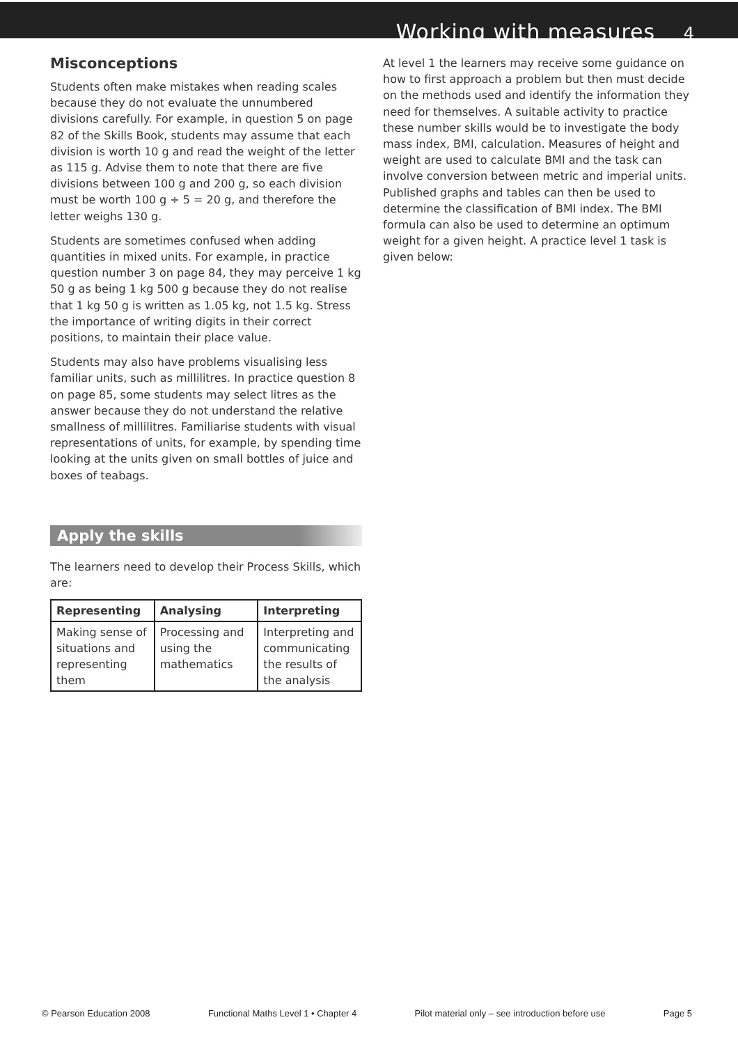Working with measures 4
Misconceptions
Students often make mistakes when reading scales because they do not evaluate the unnumbered divisions carefully. For example, in question 5 on page 82 of the Skills Book, students may assume that each division is worth 10 g and read the weight of the letter as 115 g. Advise them to note that there are five divisions between 100 g and 200 g, so each division must be worth 100 g ÷ 5 = 20 g, and therefore the letter weighs 130 g.
Students are sometimes confused when adding quantities in mixed units. For example, in practice question number 3 on page 84, they may perceive 1 kg 50 g as being 1 kg 500 g because they do not realise that 1 kg 50 g is written as 1.05 kg, not 1.5 kg. Stress the importance of writing digits in their correct positions, to maintain their place value.
Students may also have problems visualising less familiar units, such as millilitres. In practice question 8 on page 85, some students may select litres as the answer because they do not understand the relative smallness of millilitres. Familiarise students with visual representations of units, for example, by spending time looking at the units given on small bottles of juice and boxes of teabags.
Apply the skills
The learners need to develop their Process Skills, which are:
| Representing | Analysing | Interpreting |
| --- | --- | --- |
| Making sense of situations and representing them | Processing and using the mathematics | Interpreting and communicating the results of the analysis |
At level 1 the learners may receive some guidance on how to first approach a problem but then must decide on the methods used and identify the information they need for themselves. A suitable activity to practice these number skills would be to investigate the body mass index, BMI, calculation. Measures of height and weight are used to calculate BMI and the task can involve conversion between metric and imperial units. Published graphs and tables can then be used to determine the classification of BMI index. The BMI formula can also be used to determine an optimum weight for a given height. A practice level 1 task is given below:
© Pearson Education 2008 Functional Maths Level 1 • Chapter 4 Pilot material only – see introduction before use Page 5